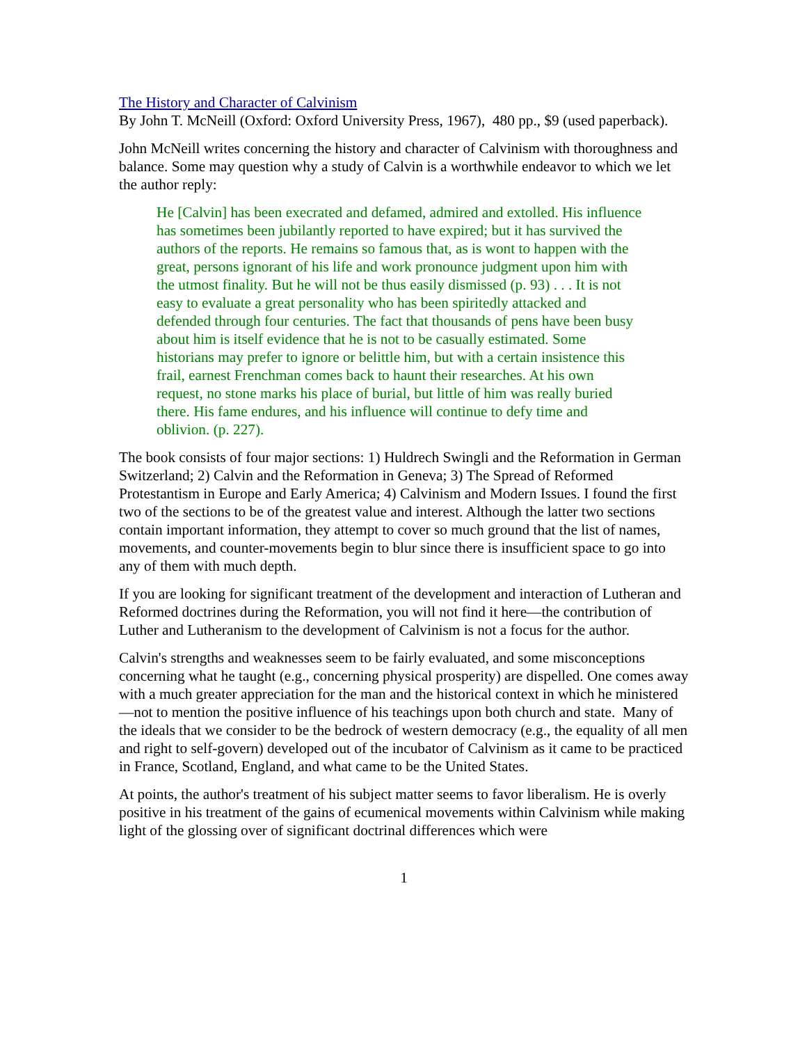The History and Character of Calvinism
By John T. McNeill (Oxford: Oxford University Press, 1967), 480 pp., $9 (used paperback).
John McNeill writes concerning the history and character of Calvinism with thoroughness and balance. Some may question why a study of Calvin is a worthwhile endeavor to which we let the author reply:
He [Calvin] has been execrated and defamed, admired and extolled. His influence has sometimes been jubilantly reported to have expired; but it has survived the authors of the reports. He remains so famous that, as is wont to happen with the great, persons ignorant of his life and work pronounce judgment upon him with the utmost finality. But he will not be thus easily dismissed (p. 93) . . . It is not easy to evaluate a great personality who has been spiritedly attacked and defended through four centuries. The fact that thousands of pens have been busy about him is itself evidence that he is not to be casually estimated. Some historians may prefer to ignore or belittle him, but with a certain insistence this frail, earnest Frenchman comes back to haunt their researches. At his own request, no stone marks his place of burial, but little of him was really buried there. His fame endures, and his influence will continue to defy time and oblivion. (p. 227).
The book consists of four major sections: 1) Huldrech Swingli and the Reformation in German Switzerland; 2) Calvin and the Reformation in Geneva; 3) The Spread of Reformed Protestantism in Europe and Early America; 4) Calvinism and Modern Issues. I found the first two of the sections to be of the greatest value and interest. Although the latter two sections contain important information, they attempt to cover so much ground that the list of names, movements, and counter-movements begin to blur since there is insufficient space to go into any of them with much depth.
If you are looking for significant treatment of the development and interaction of Lutheran and Reformed doctrines during the Reformation, you will not find it here—the contribution of Luther and Lutheranism to the development of Calvinism is not a focus for the author.
Calvin's strengths and weaknesses seem to be fairly evaluated, and some misconceptions concerning what he taught (e.g., concerning physical prosperity) are dispelled. One comes away with a much greater appreciation for the man and the historical context in which he ministered—not to mention the positive influence of his teachings upon both church and state. Many of the ideals that we consider to be the bedrock of western democracy (e.g., the equality of all men and right to self-govern) developed out of the incubator of Calvinism as it came to be practiced in France, Scotland, England, and what came to be the United States.
At points, the author's treatment of his subject matter seems to favor liberalism. He is overly positive in his treatment of the gains of ecumenical movements within Calvinism while making light of the glossing over of significant doctrinal differences which were
1